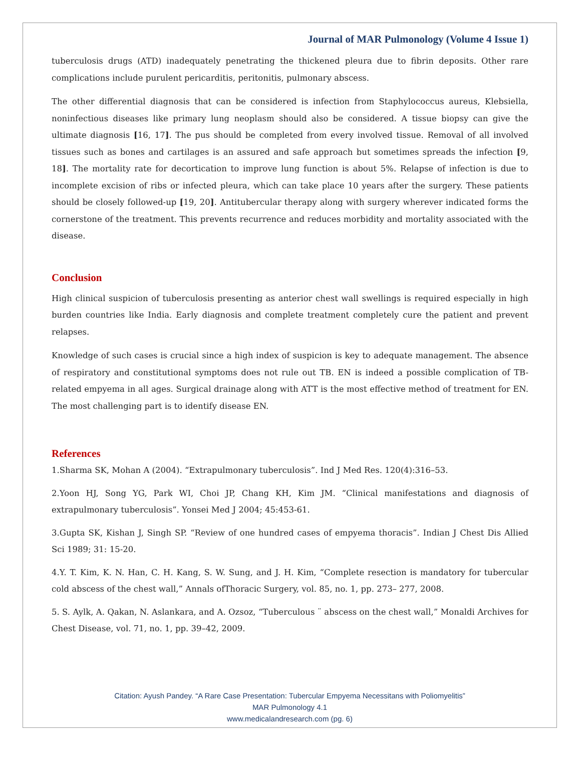Journal of MAR Pulmonology (Volume 4 Issue 1)
tuberculosis drugs (ATD) inadequately penetrating the thickened pleura due to fibrin deposits. Other rare complications include purulent pericarditis, peritonitis, pulmonary abscess.
The other differential diagnosis that can be considered is infection from Staphylococcus aureus, Klebsiella, noninfectious diseases like primary lung neoplasm should also be considered. A tissue biopsy can give the ultimate diagnosis [16, 17]. The pus should be completed from every involved tissue. Removal of all involved tissues such as bones and cartilages is an assured and safe approach but sometimes spreads the infection [9, 18]. The mortality rate for decortication to improve lung function is about 5%. Relapse of infection is due to incomplete excision of ribs or infected pleura, which can take place 10 years after the surgery. These patients should be closely followed-up [19, 20]. Antitubercular therapy along with surgery wherever indicated forms the cornerstone of the treatment. This prevents recurrence and reduces morbidity and mortality associated with the disease.
Conclusion
High clinical suspicion of tuberculosis presenting as anterior chest wall swellings is required especially in high burden countries like India. Early diagnosis and complete treatment completely cure the patient and prevent relapses.
Knowledge of such cases is crucial since a high index of suspicion is key to adequate management. The absence of respiratory and constitutional symptoms does not rule out TB. EN is indeed a possible complication of TB-related empyema in all ages. Surgical drainage along with ATT is the most effective method of treatment for EN. The most challenging part is to identify disease EN.
References
1.Sharma SK, Mohan A (2004). “Extrapulmonary tuberculosis”. Ind J Med Res. 120(4):316–53.
2.Yoon HJ, Song YG, Park WI, Choi JP, Chang KH, Kim JM. “Clinical manifestations and diagnosis of extrapulmonary tuberculosis”. Yonsei Med J 2004; 45:453-61.
3.Gupta SK, Kishan J, Singh SP. “Review of one hundred cases of empyema thoracis”. Indian J Chest Dis Allied Sci 1989; 31: 15-20.
4.Y. T. Kim, K. N. Han, C. H. Kang, S. W. Sung, and J. H. Kim, “Complete resection is mandatory for tubercular cold abscess of the chest wall,” Annals ofThoracic Surgery, vol. 85, no. 1, pp. 273– 277, 2008.
5. S. Aylk, A. Qakan, N. Aslankara, and A. Ozsoz, “Tuberculous ¨ abscess on the chest wall,” Monaldi Archives for Chest Disease, vol. 71, no. 1, pp. 39–42, 2009.
Citation: Ayush Pandey. “A Rare Case Presentation: Tubercular Empyema Necessitans with Poliomyelitis”
MAR Pulmonology 4.1
www.medicalandresearch.com (pg. 6)